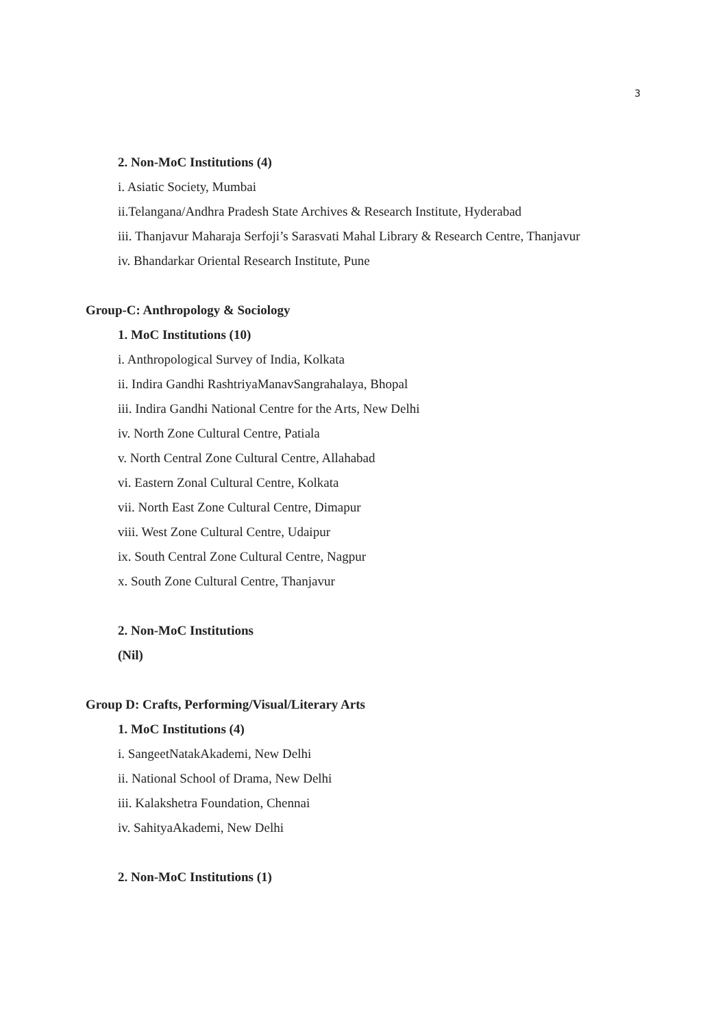3
2. Non-MoC Institutions (4)
i. Asiatic Society, Mumbai
ii.Telangana/Andhra Pradesh State Archives & Research Institute, Hyderabad
iii. Thanjavur Maharaja Serfoji’s Sarasvati Mahal Library & Research Centre, Thanjavur
iv. Bhandarkar Oriental Research Institute, Pune
Group-C: Anthropology & Sociology
1. MoC Institutions (10)
i. Anthropological Survey of India, Kolkata
ii. Indira Gandhi RashtriyaManavSangrahalaya, Bhopal
iii. Indira Gandhi National Centre for the Arts, New Delhi
iv. North Zone Cultural Centre, Patiala
v. North Central Zone Cultural Centre, Allahabad
vi. Eastern Zonal Cultural Centre, Kolkata
vii. North East Zone Cultural Centre, Dimapur
viii. West Zone Cultural Centre, Udaipur
ix. South Central Zone Cultural Centre, Nagpur
x. South Zone Cultural Centre, Thanjavur
2. Non-MoC Institutions
(Nil)
Group D: Crafts, Performing/Visual/Literary Arts
1. MoC Institutions (4)
i. SangeetNatakAkademi, New Delhi
ii. National School of Drama, New Delhi
iii. Kalakshetra Foundation, Chennai
iv. SahityaAkademi, New Delhi
2. Non-MoC Institutions (1)